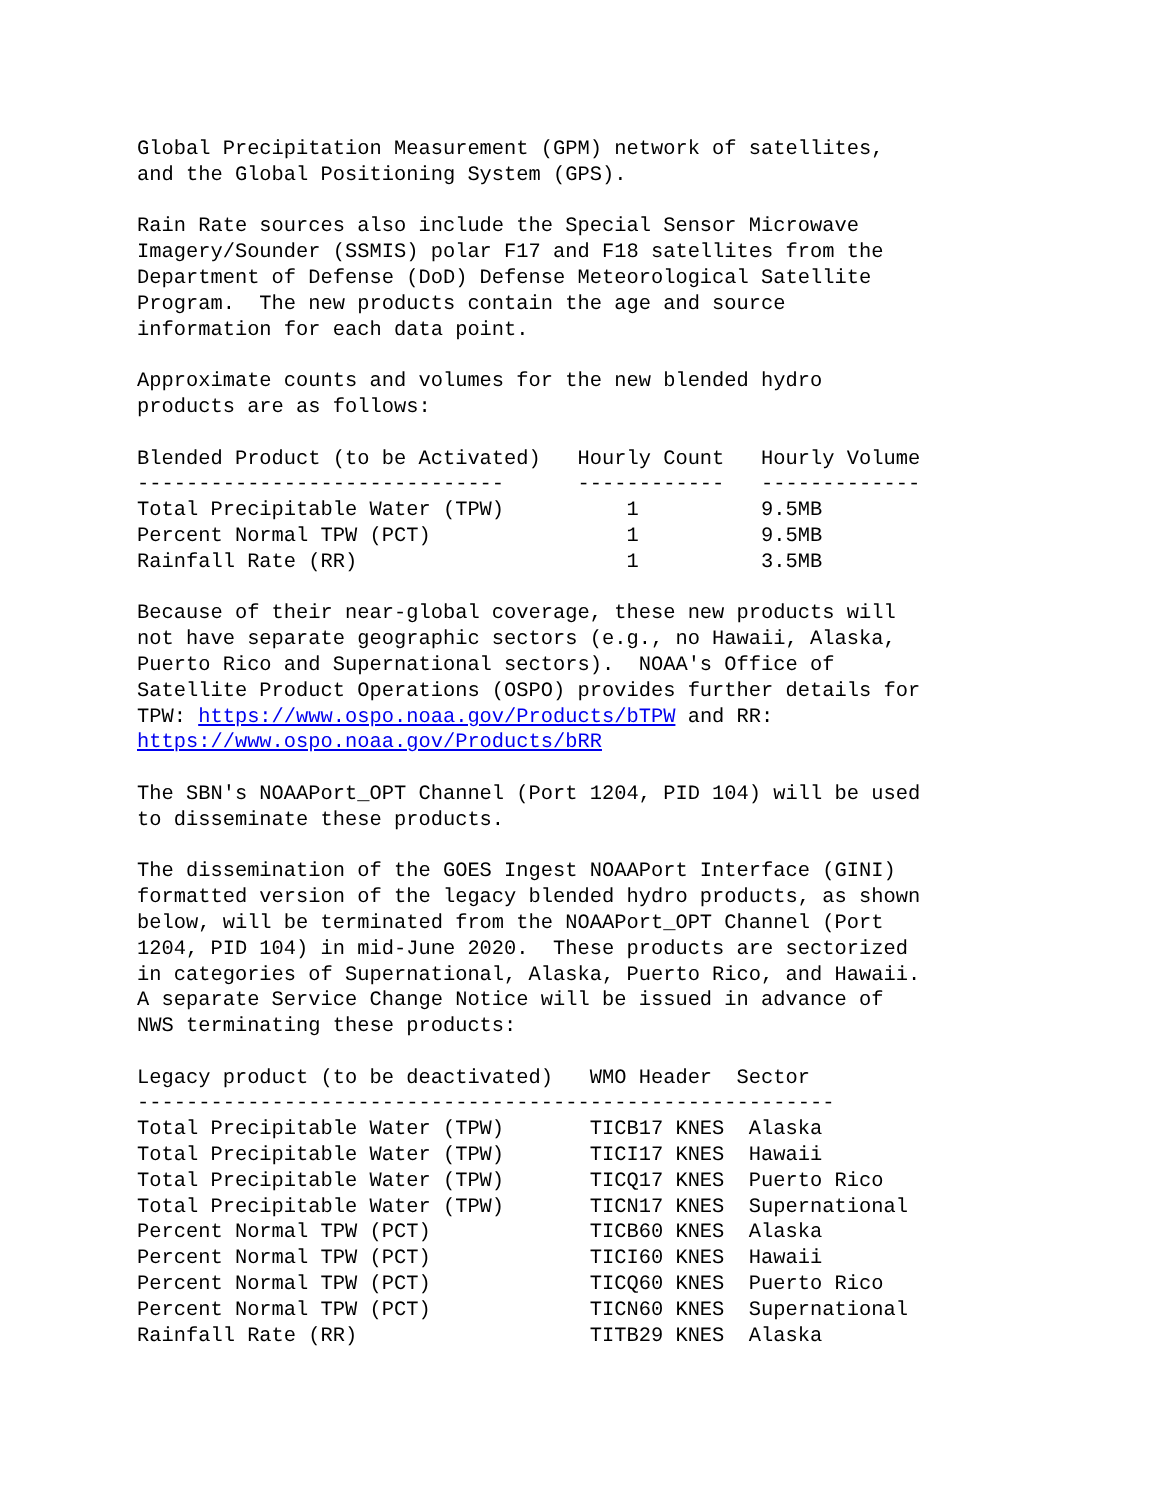Global Precipitation Measurement (GPM) network of satellites,
and the Global Positioning System (GPS).

Rain Rate sources also include the Special Sensor Microwave
Imagery/Sounder (SSMIS) polar F17 and F18 satellites from the
Department of Defense (DoD) Defense Meteorological Satellite
Program.  The new products contain the age and source
information for each data point.

Approximate counts and volumes for the new blended hydro
products are as follows:

Blended Product (to be Activated)   Hourly Count   Hourly Volume
------------------------------      ------------   -------------
Total Precipitable Water (TPW)          1          9.5MB
Percent Normal TPW (PCT)                1          9.5MB
Rainfall Rate (RR)                      1          3.5MB

Because of their near-global coverage, these new products will
not have separate geographic sectors (e.g., no Hawaii, Alaska,
Puerto Rico and Supernational sectors).  NOAA's Office of
Satellite Product Operations (OSPO) provides further details for
TPW: https://www.ospo.noaa.gov/Products/bTPW and RR:
https://www.ospo.noaa.gov/Products/bRR

The SBN's NOAAPort_OPT Channel (Port 1204, PID 104) will be used
to disseminate these products.

The dissemination of the GOES Ingest NOAAPort Interface (GINI)
formatted version of the legacy blended hydro products, as shown
below, will be terminated from the NOAAPort_OPT Channel (Port
1204, PID 104) in mid-June 2020.  These products are sectorized
in categories of Supernational, Alaska, Puerto Rico, and Hawaii.
A separate Service Change Notice will be issued in advance of
NWS terminating these products:

Legacy product (to be deactivated)   WMO Header  Sector
---------------------------------------------------------
Total Precipitable Water (TPW)       TICB17 KNES  Alaska
Total Precipitable Water (TPW)       TICI17 KNES  Hawaii
Total Precipitable Water (TPW)       TICQ17 KNES  Puerto Rico
Total Precipitable Water (TPW)       TICN17 KNES  Supernational
Percent Normal TPW (PCT)             TICB60 KNES  Alaska
Percent Normal TPW (PCT)             TICI60 KNES  Hawaii
Percent Normal TPW (PCT)             TICQ60 KNES  Puerto Rico
Percent Normal TPW (PCT)             TICN60 KNES  Supernational
Rainfall Rate (RR)                   TITB29 KNES  Alaska